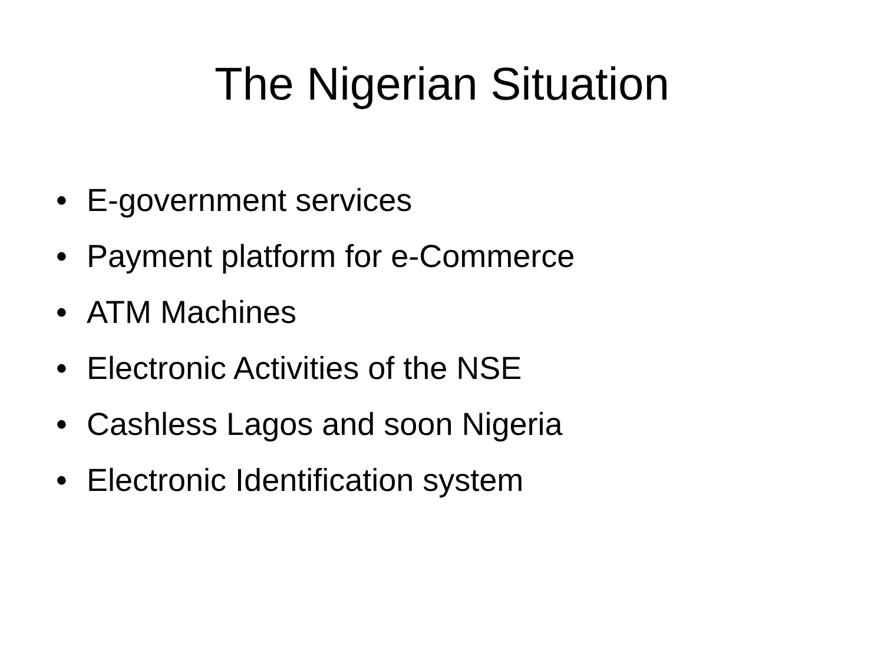The Nigerian Situation
• E-government services
• Payment platform for e-Commerce
• ATM Machines
• Electronic Activities of the NSE
• Cashless Lagos and soon Nigeria
• Electronic Identification system